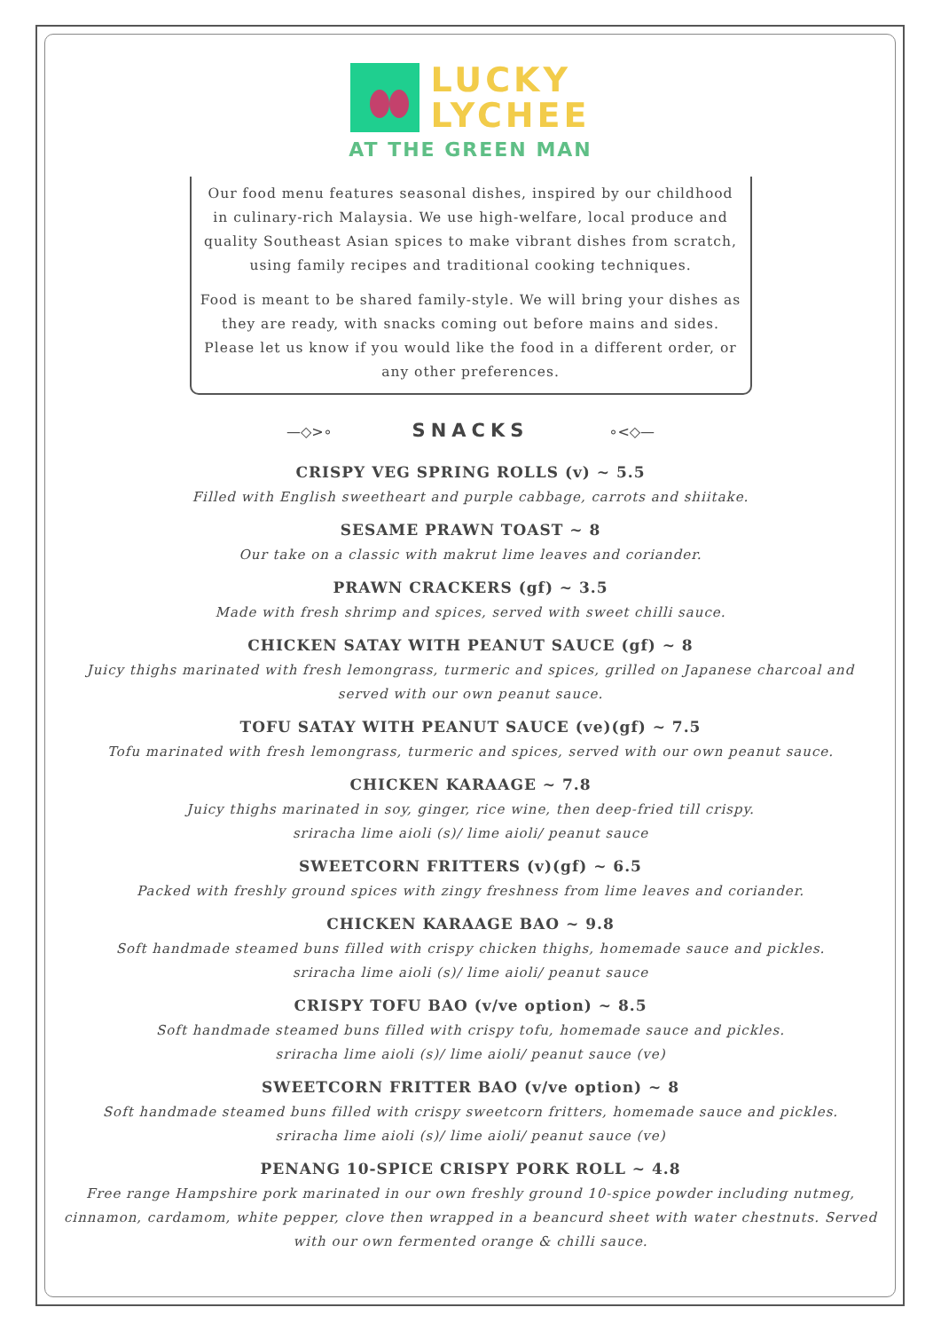LUCKY
LYCHEE
AT THE GREEN MAN
Our food menu features seasonal dishes, inspired by our childhood in culinary-rich Malaysia. We use high-welfare, local produce and quality Southeast Asian spices to make vibrant dishes from scratch, using family recipes and traditional cooking techniques.
Food is meant to be shared family-style. We will bring your dishes as they are ready, with snacks coming out before mains and sides. Please let us know if you would like the food in a different order, or any other preferences.
—◇>∘ SNACKS ∘<◇—
CRISPY VEG SPRING ROLLS (v) ~ 5.5
Filled with English sweetheart and purple cabbage, carrots and shiitake.
SESAME PRAWN TOAST ~ 8
Our take on a classic with makrut lime leaves and coriander.
PRAWN CRACKERS (gf) ~ 3.5
Made with fresh shrimp and spices, served with sweet chilli sauce.
CHICKEN SATAY WITH PEANUT SAUCE (gf) ~ 8
Juicy thighs marinated with fresh lemongrass, turmeric and spices, grilled on Japanese charcoal and served with our own peanut sauce.
TOFU SATAY WITH PEANUT SAUCE (ve)(gf) ~ 7.5
Tofu marinated with fresh lemongrass, turmeric and spices, served with our own peanut sauce.
CHICKEN KARAAGE ~ 7.8
Juicy thighs marinated in soy, ginger, rice wine, then deep-fried till crispy.
sriracha lime aioli (s)/ lime aioli/ peanut sauce
SWEETCORN FRITTERS (v)(gf) ~ 6.5
Packed with freshly ground spices with zingy freshness from lime leaves and coriander.
CHICKEN KARAAGE BAO ~ 9.8
Soft handmade steamed buns filled with crispy chicken thighs, homemade sauce and pickles.
sriracha lime aioli (s)/ lime aioli/ peanut sauce
CRISPY TOFU BAO (v/ve option) ~ 8.5
Soft handmade steamed buns filled with crispy tofu, homemade sauce and pickles.
sriracha lime aioli (s)/ lime aioli/ peanut sauce (ve)
SWEETCORN FRITTER BAO (v/ve option) ~ 8
Soft handmade steamed buns filled with crispy sweetcorn fritters, homemade sauce and pickles.
sriracha lime aioli (s)/ lime aioli/ peanut sauce (ve)
PENANG 10-SPICE CRISPY PORK ROLL ~ 4.8
Free range Hampshire pork marinated in our own freshly ground 10-spice powder including nutmeg, cinnamon, cardamom, white pepper, clove then wrapped in a beancurd sheet with water chestnuts. Served with our own fermented orange & chilli sauce.